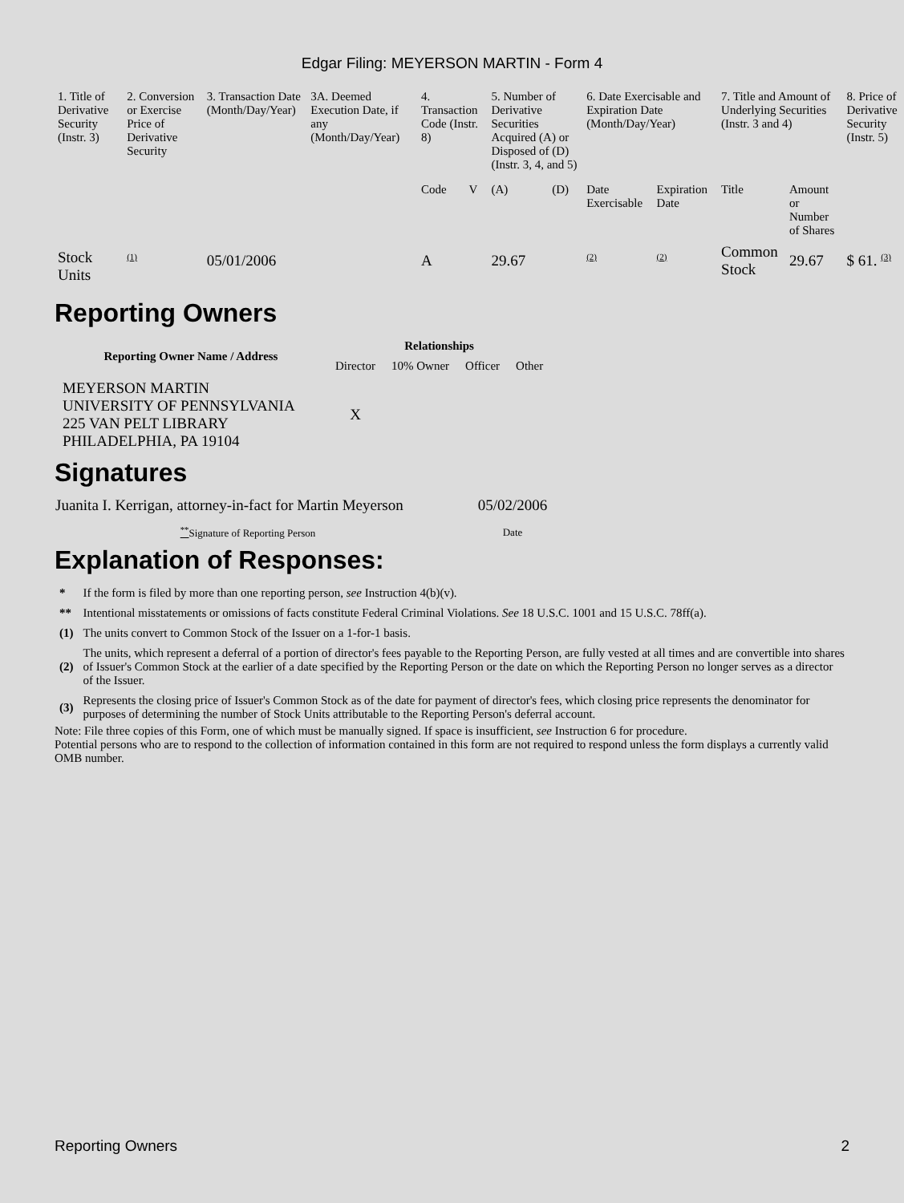Edgar Filing: MEYERSON MARTIN - Form 4
| 1. Title of Derivative Security (Instr. 3) | 2. Conversion or Exercise Price of Derivative Security | 3. Transaction Date (Month/Day/Year) | 3A. Deemed Execution Date, if any (Month/Day/Year) | 4. Transaction Code (Instr. 8) | | 5. Number of Derivative Securities Acquired (A) or Disposed of (D) (Instr. 3, 4, and 5) | | 6. Date Exercisable and Expiration Date (Month/Day/Year) | | 7. Title and Amount of Underlying Securities (Instr. 3 and 4) | | 8. Price of Derivative Security (Instr. 5) |
| | | | | Code | V | (A) | (D) | Date Exercisable | Expiration Date | Title | Amount or Number of Shares | |
| Stock Units | <sup>(1)</sup> | 05/01/2006 | | A | | 29.67 | | <sup>(2)</sup> | <sup>(2)</sup> | Common Stock | 29.67 | $ 61. <sup>(3)</sup> |
Reporting Owners
| Reporting Owner Name / Address | Relationships | | | |
| --- | --- | --- | --- | --- |
| | Director | 10% Owner | Officer | Other |
| MEYERSON MARTIN UNIVERSITY OF PENNSYLVANIA 225 VAN PELT LIBRARY PHILADELPHIA, PA 19104 | X | | | |
Signatures
| Juanita I. Kerrigan, attorney-in-fact for Martin Meyerson | 05/02/2006 |
| <sup>**</sup> Signature of Reporting Person | Date |
Explanation of Responses:
| * | If the form is filed by more than one reporting person, see Instruction 4(b)(v). |
| ** | Intentional misstatements or omissions of facts constitute Federal Criminal Violations. See 18 U.S.C. 1001 and 15 U.S.C. 78ff(a). |
| (1) | The units convert to Common Stock of the Issuer on a 1-for-1 basis. |
| (2) | The units, which represent a deferral of a portion of director's fees payable to the Reporting Person, are fully vested at all times and are convertible into shares of Issuer's Common Stock at the earlier of a date specified by the Reporting Person or the date on which the Reporting Person no longer serves as a director of the Issuer. |
| (3) | Represents the closing price of Issuer's Common Stock as of the date for payment of director's fees, which closing price represents the denominator for purposes of determining the number of Stock Units attributable to the Reporting Person's deferral account. |
Note: File three copies of this Form, one of which must be manually signed. If space is insufficient, see Instruction 6 for procedure.
Potential persons who are to respond to the collection of information contained in this form are not required to respond unless the form displays a currently valid OMB number.
Reporting Owners 2